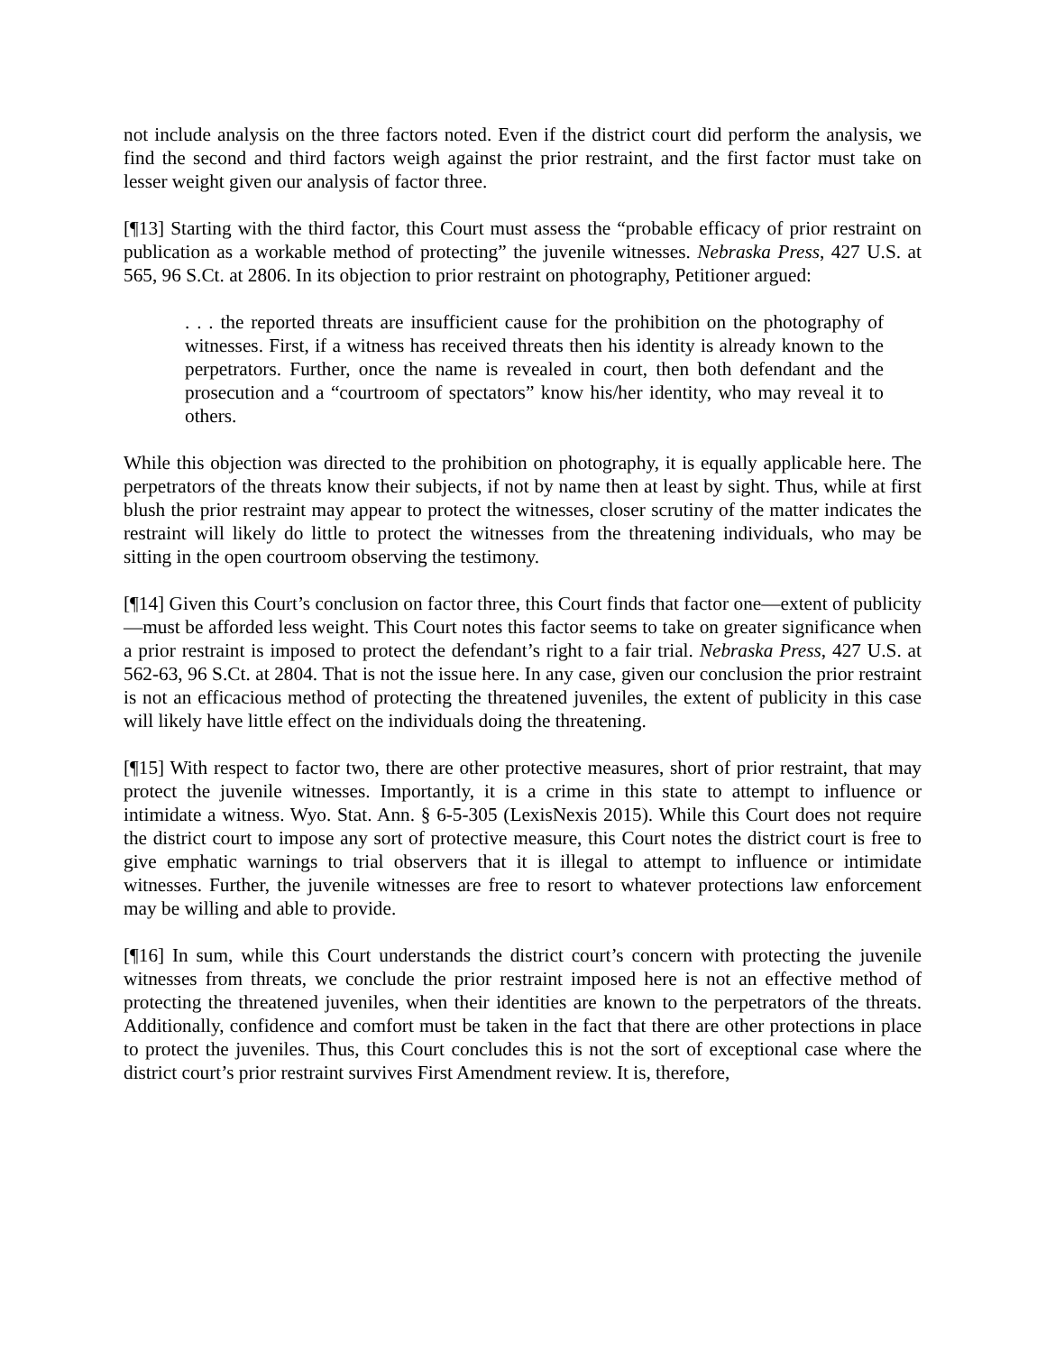not include analysis on the three factors noted. Even if the district court did perform the analysis, we find the second and third factors weigh against the prior restraint, and the first factor must take on lesser weight given our analysis of factor three.
[¶13] Starting with the third factor, this Court must assess the “probable efficacy of prior restraint on publication as a workable method of protecting” the juvenile witnesses. Nebraska Press, 427 U.S. at 565, 96 S.Ct. at 2806. In its objection to prior restraint on photography, Petitioner argued:
. . . the reported threats are insufficient cause for the prohibition on the photography of witnesses. First, if a witness has received threats then his identity is already known to the perpetrators. Further, once the name is revealed in court, then both defendant and the prosecution and a “courtroom of spectators” know his/her identity, who may reveal it to others.
While this objection was directed to the prohibition on photography, it is equally applicable here. The perpetrators of the threats know their subjects, if not by name then at least by sight. Thus, while at first blush the prior restraint may appear to protect the witnesses, closer scrutiny of the matter indicates the restraint will likely do little to protect the witnesses from the threatening individuals, who may be sitting in the open courtroom observing the testimony.
[¶14] Given this Court’s conclusion on factor three, this Court finds that factor one—extent of publicity—must be afforded less weight. This Court notes this factor seems to take on greater significance when a prior restraint is imposed to protect the defendant’s right to a fair trial. Nebraska Press, 427 U.S. at 562-63, 96 S.Ct. at 2804. That is not the issue here. In any case, given our conclusion the prior restraint is not an efficacious method of protecting the threatened juveniles, the extent of publicity in this case will likely have little effect on the individuals doing the threatening.
[¶15] With respect to factor two, there are other protective measures, short of prior restraint, that may protect the juvenile witnesses. Importantly, it is a crime in this state to attempt to influence or intimidate a witness. Wyo. Stat. Ann. § 6-5-305 (LexisNexis 2015). While this Court does not require the district court to impose any sort of protective measure, this Court notes the district court is free to give emphatic warnings to trial observers that it is illegal to attempt to influence or intimidate witnesses. Further, the juvenile witnesses are free to resort to whatever protections law enforcement may be willing and able to provide.
[¶16] In sum, while this Court understands the district court’s concern with protecting the juvenile witnesses from threats, we conclude the prior restraint imposed here is not an effective method of protecting the threatened juveniles, when their identities are known to the perpetrators of the threats. Additionally, confidence and comfort must be taken in the fact that there are other protections in place to protect the juveniles. Thus, this Court concludes this is not the sort of exceptional case where the district court’s prior restraint survives First Amendment review. It is, therefore,